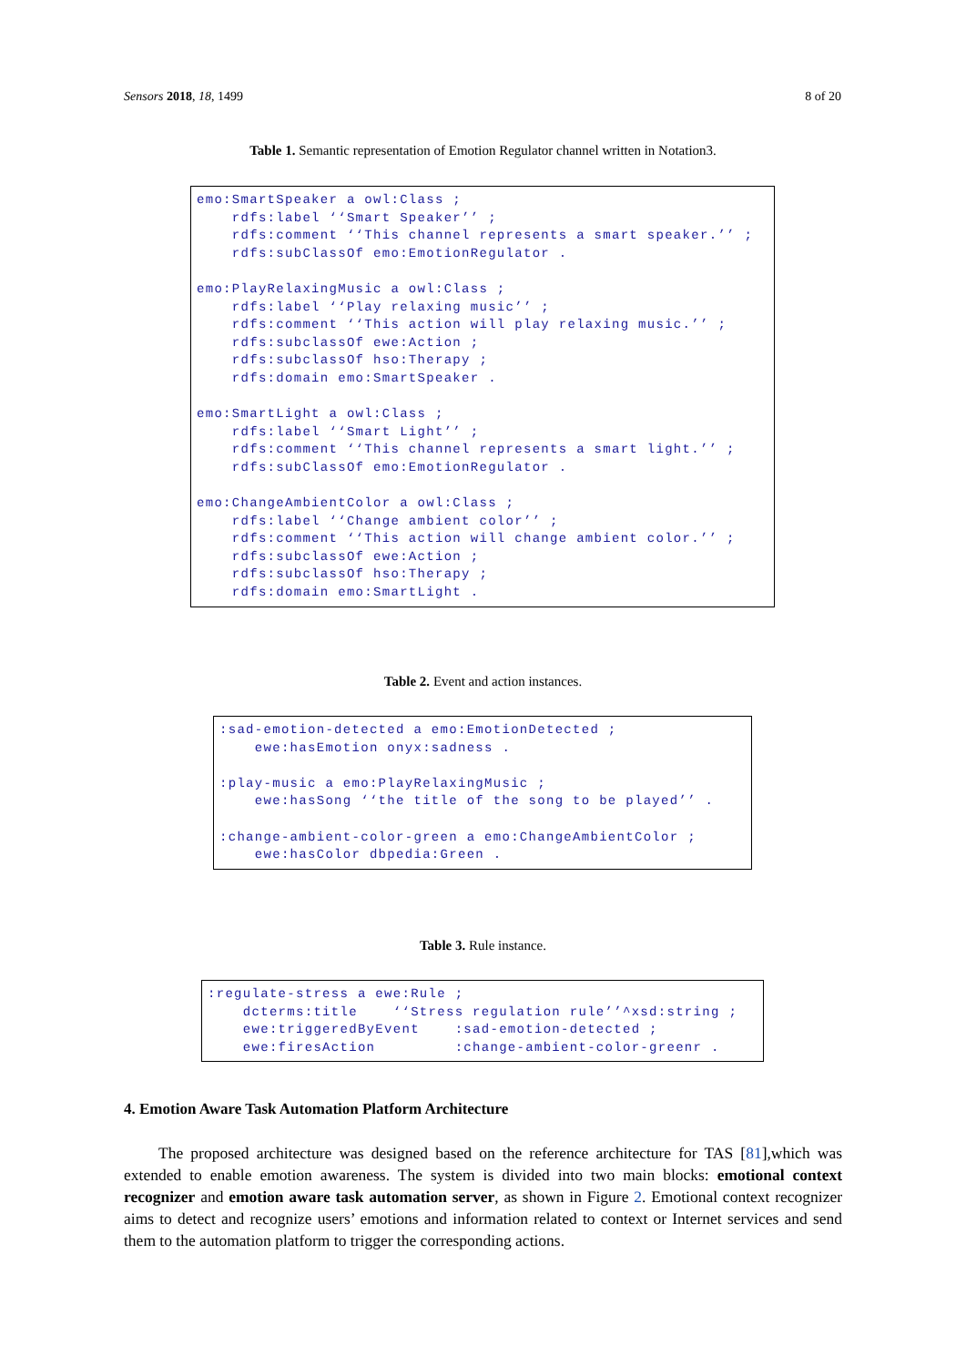Sensors 2018, 18, 1499 8 of 20
Table 1. Semantic representation of Emotion Regulator channel written in Notation3.
emo:SmartSpeaker a owl:Class ;
    rdfs:label ‘‘Smart Speaker’’ ;
    rdfs:comment ‘‘This channel represents a smart speaker.’’ ;
    rdfs:subClassOf emo:EmotionRegulator .

emo:PlayRelaxingMusic a owl:Class ;
    rdfs:label ‘‘Play relaxing music’’ ;
    rdfs:comment ‘‘This action will play relaxing music.’’ ;
    rdfs:subclassOf ewe:Action ;
    rdfs:subclassOf hso:Therapy ;
    rdfs:domain emo:SmartSpeaker .

emo:SmartLight a owl:Class ;
    rdfs:label ‘‘Smart Light’’ ;
    rdfs:comment ‘‘This channel represents a smart light.’’ ;
    rdfs:subClassOf emo:EmotionRegulator .

emo:ChangeAmbientColor a owl:Class ;
    rdfs:label ‘‘Change ambient color’’ ;
    rdfs:comment ‘‘This action will change ambient color.’’ ;
    rdfs:subclassOf ewe:Action ;
    rdfs:subclassOf hso:Therapy ;
    rdfs:domain emo:SmartLight .
Table 2. Event and action instances.
:sad-emotion-detected a emo:EmotionDetected ;
    ewe:hasEmotion onyx:sadness .

:play-music a emo:PlayRelaxingMusic ;
    ewe:hasSong ‘‘the title of the song to be played’’ .

:change-ambient-color-green a emo:ChangeAmbientColor ;
    ewe:hasColor dbpedia:Green .
Table 3. Rule instance.
:regulate-stress a ewe:Rule ;
    dcterms:title    ‘‘Stress regulation rule’’^xsd:string ;
    ewe:triggeredByEvent    :sad-emotion-detected ;
    ewe:firesAction         :change-ambient-color-greenr .
4. Emotion Aware Task Automation Platform Architecture
The proposed architecture was designed based on the reference architecture for TAS [81],which was extended to enable emotion awareness. The system is divided into two main blocks: emotional context recognizer and emotion aware task automation server, as shown in Figure 2. Emotional context recognizer aims to detect and recognize users’ emotions and information related to context or Internet services and send them to the automation platform to trigger the corresponding actions.